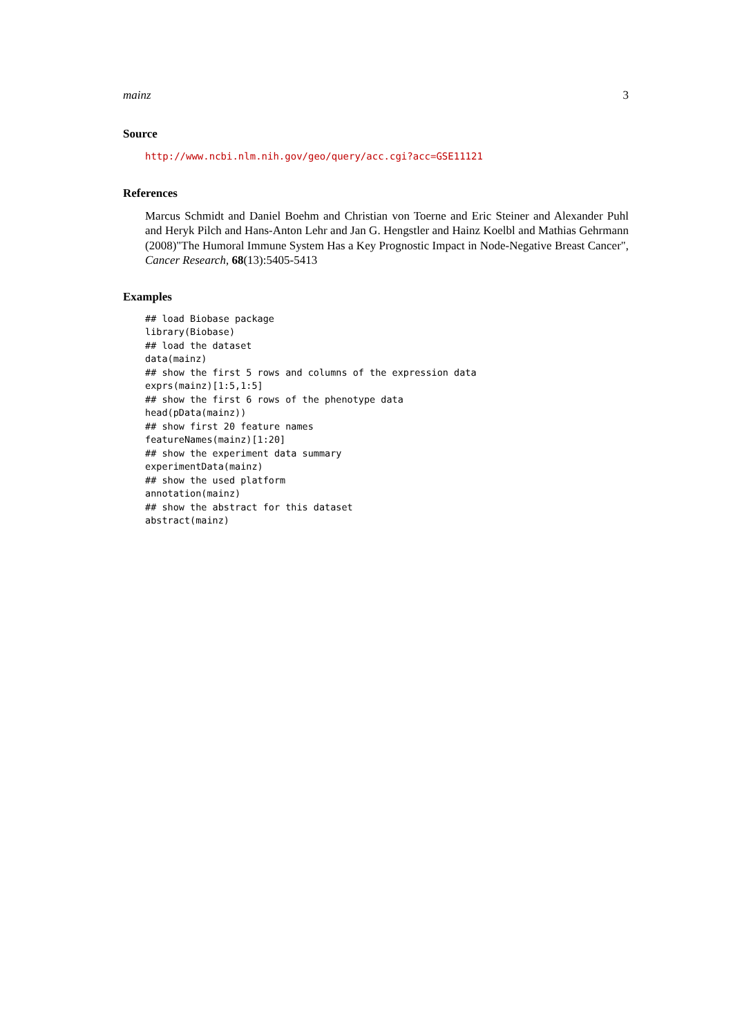mainz 3
Source
http://www.ncbi.nlm.nih.gov/geo/query/acc.cgi?acc=GSE11121
References
Marcus Schmidt and Daniel Boehm and Christian von Toerne and Eric Steiner and Alexander Puhl and Heryk Pilch and Hans-Anton Lehr and Jan G. Hengstler and Hainz Koelbl and Mathias Gehrmann (2008)"The Humoral Immune System Has a Key Prognostic Impact in Node-Negative Breast Cancer", Cancer Research, 68(13):5405-5413
Examples
## load Biobase package
library(Biobase)
## load the dataset
data(mainz)
## show the first 5 rows and columns of the expression data
exprs(mainz)[1:5,1:5]
## show the first 6 rows of the phenotype data
head(pData(mainz))
## show first 20 feature names
featureNames(mainz)[1:20]
## show the experiment data summary
experimentData(mainz)
## show the used platform
annotation(mainz)
## show the abstract for this dataset
abstract(mainz)